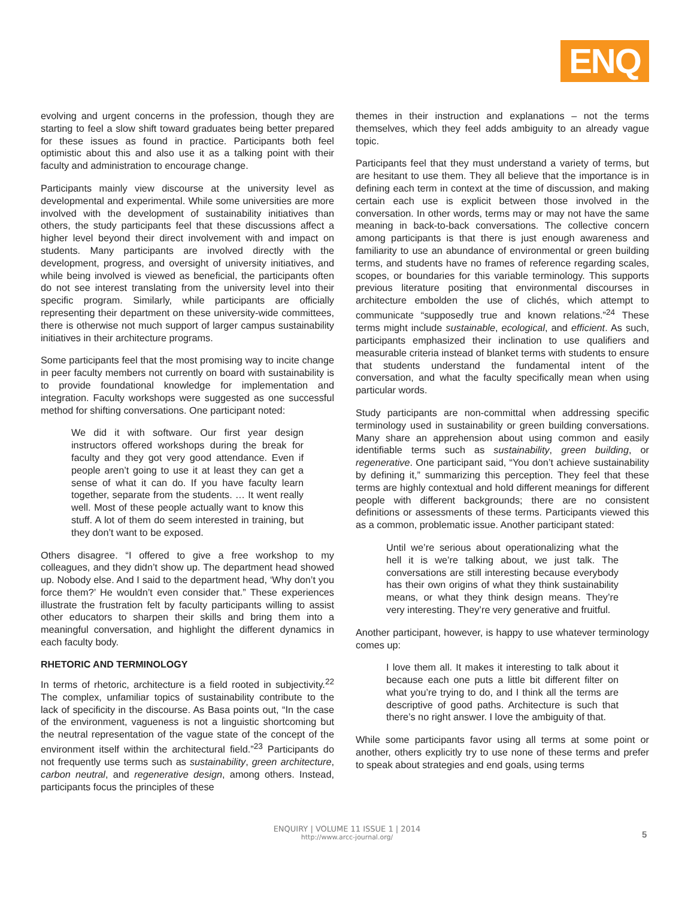ENQ
evolving and urgent concerns in the profession, though they are starting to feel a slow shift toward graduates being better prepared for these issues as found in practice. Participants both feel optimistic about this and also use it as a talking point with their faculty and administration to encourage change.
Participants mainly view discourse at the university level as developmental and experimental. While some universities are more involved with the development of sustainability initiatives than others, the study participants feel that these discussions affect a higher level beyond their direct involvement with and impact on students. Many participants are involved directly with the development, progress, and oversight of university initiatives, and while being involved is viewed as beneficial, the participants often do not see interest translating from the university level into their specific program. Similarly, while participants are officially representing their department on these university-wide committees, there is otherwise not much support of larger campus sustainability initiatives in their architecture programs.
Some participants feel that the most promising way to incite change in peer faculty members not currently on board with sustainability is to provide foundational knowledge for implementation and integration. Faculty workshops were suggested as one successful method for shifting conversations. One participant noted:
We did it with software. Our first year design instructors offered workshops during the break for faculty and they got very good attendance. Even if people aren’t going to use it at least they can get a sense of what it can do. If you have faculty learn together, separate from the students. … It went really well. Most of these people actually want to know this stuff. A lot of them do seem interested in training, but they don’t want to be exposed.
Others disagree. “I offered to give a free workshop to my colleagues, and they didn’t show up. The department head showed up. Nobody else. And I said to the department head, ‘Why don’t you force them?’ He wouldn’t even consider that.” These experiences illustrate the frustration felt by faculty participants willing to assist other educators to sharpen their skills and bring them into a meaningful conversation, and highlight the different dynamics in each faculty body.
RHETORIC AND TERMINOLOGY
In terms of rhetoric, architecture is a field rooted in subjectivity.<sup>22</sup> The complex, unfamiliar topics of sustainability contribute to the lack of specificity in the discourse. As Basa points out, “In the case of the environment, vagueness is not a linguistic shortcoming but the neutral representation of the vague state of the concept of the environment itself within the architectural field.”<sup>23</sup> Participants do not frequently use terms such as sustainability, green architecture, carbon neutral, and regenerative design, among others. Instead, participants focus the principles of these
themes in their instruction and explanations – not the terms themselves, which they feel adds ambiguity to an already vague topic.
Participants feel that they must understand a variety of terms, but are hesitant to use them. They all believe that the importance is in defining each term in context at the time of discussion, and making certain each use is explicit between those involved in the conversation. In other words, terms may or may not have the same meaning in back-to-back conversations. The collective concern among participants is that there is just enough awareness and familiarity to use an abundance of environmental or green building terms, and students have no frames of reference regarding scales, scopes, or boundaries for this variable terminology. This supports previous literature positing that environmental discourses in architecture embolden the use of clichés, which attempt to communicate “supposedly true and known relations.”<sup>24</sup> These terms might include sustainable, ecological, and efficient. As such, participants emphasized their inclination to use qualifiers and measurable criteria instead of blanket terms with students to ensure that students understand the fundamental intent of the conversation, and what the faculty specifically mean when using particular words.
Study participants are non-committal when addressing specific terminology used in sustainability or green building conversations. Many share an apprehension about using common and easily identifiable terms such as sustainability, green building, or regenerative. One participant said, “You don’t achieve sustainability by defining it,” summarizing this perception. They feel that these terms are highly contextual and hold different meanings for different people with different backgrounds; there are no consistent definitions or assessments of these terms. Participants viewed this as a common, problematic issue. Another participant stated:
Until we’re serious about operationalizing what the hell it is we’re talking about, we just talk. The conversations are still interesting because everybody has their own origins of what they think sustainability means, or what they think design means. They’re very interesting. They’re very generative and fruitful.
Another participant, however, is happy to use whatever terminology comes up:
I love them all. It makes it interesting to talk about it because each one puts a little bit different filter on what you’re trying to do, and I think all the terms are descriptive of good paths. Architecture is such that there’s no right answer. I love the ambiguity of that.
While some participants favor using all terms at some point or another, others explicitly try to use none of these terms and prefer to speak about strategies and end goals, using terms
ENQUIRY | VOLUME 11 ISSUE 1 | 2014
http://www.arcc-journal.org/
5